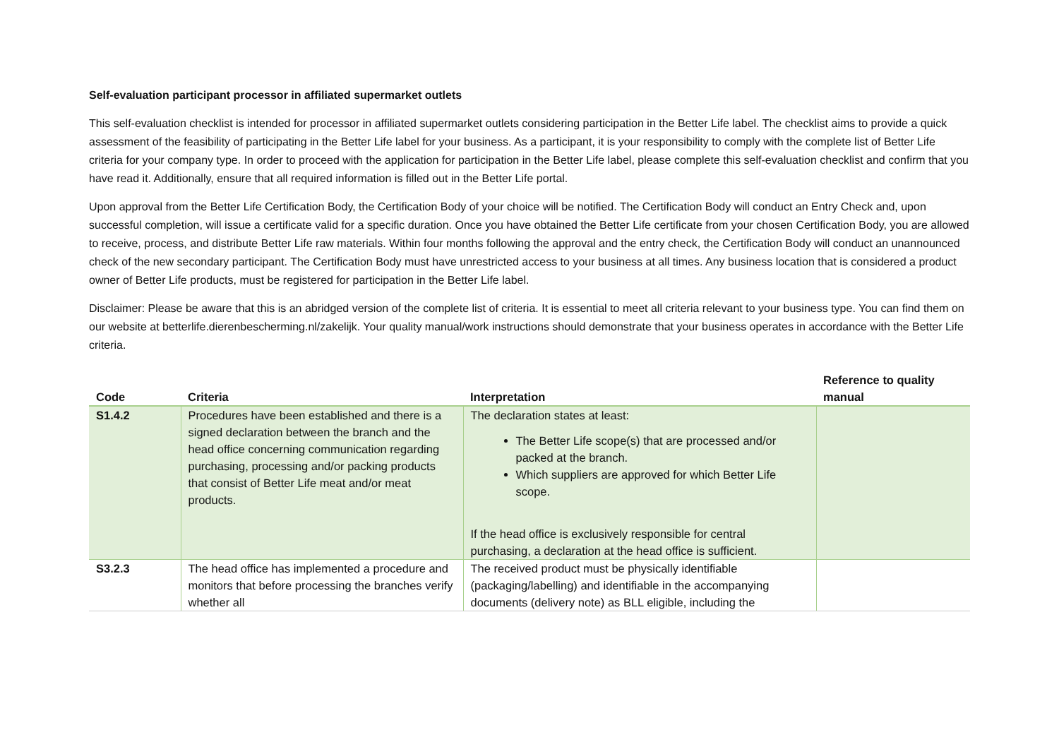Self-evaluation participant processor in affiliated supermarket outlets
This self-evaluation checklist is intended for processor in affiliated supermarket outlets considering participation in the Better Life label. The checklist aims to provide a quick assessment of the feasibility of participating in the Better Life label for your business. As a participant, it is your responsibility to comply with the complete list of Better Life criteria for your company type. In order to proceed with the application for participation in the Better Life label, please complete this self-evaluation checklist and confirm that you have read it. Additionally, ensure that all required information is filled out in the Better Life portal.
Upon approval from the Better Life Certification Body, the Certification Body of your choice will be notified. The Certification Body will conduct an Entry Check and, upon successful completion, will issue a certificate valid for a specific duration. Once you have obtained the Better Life certificate from your chosen Certification Body, you are allowed to receive, process, and distribute Better Life raw materials. Within four months following the approval and the entry check, the Certification Body will conduct an unannounced check of the new secondary participant. The Certification Body must have unrestricted access to your business at all times. Any business location that is considered a product owner of Better Life products, must be registered for participation in the Better Life label.
Disclaimer: Please be aware that this is an abridged version of the complete list of criteria. It is essential to meet all criteria relevant to your business type. You can find them on our website at betterlife.dierenbescherming.nl/zakelijk. Your quality manual/work instructions should demonstrate that your business operates in accordance with the Better Life criteria.
| Code | Criteria | Interpretation | Reference to quality manual |
| --- | --- | --- | --- |
| S1.4.2 | Procedures have been established and there is a signed declaration between the branch and the head office concerning communication regarding purchasing, processing and/or packing products that consist of Better Life meat and/or meat products. | The declaration states at least: The Better Life scope(s) that are processed and/or packed at the branch. Which suppliers are approved for which Better Life scope. If the head office is exclusively responsible for central purchasing, a declaration at the head office is sufficient. | |
| S3.2.3 | The head office has implemented a procedure and monitors that before processing the branches verify whether all | The received product must be physically identifiable (packaging/labelling) and identifiable in the accompanying documents (delivery note) as BLL eligible, including the | |